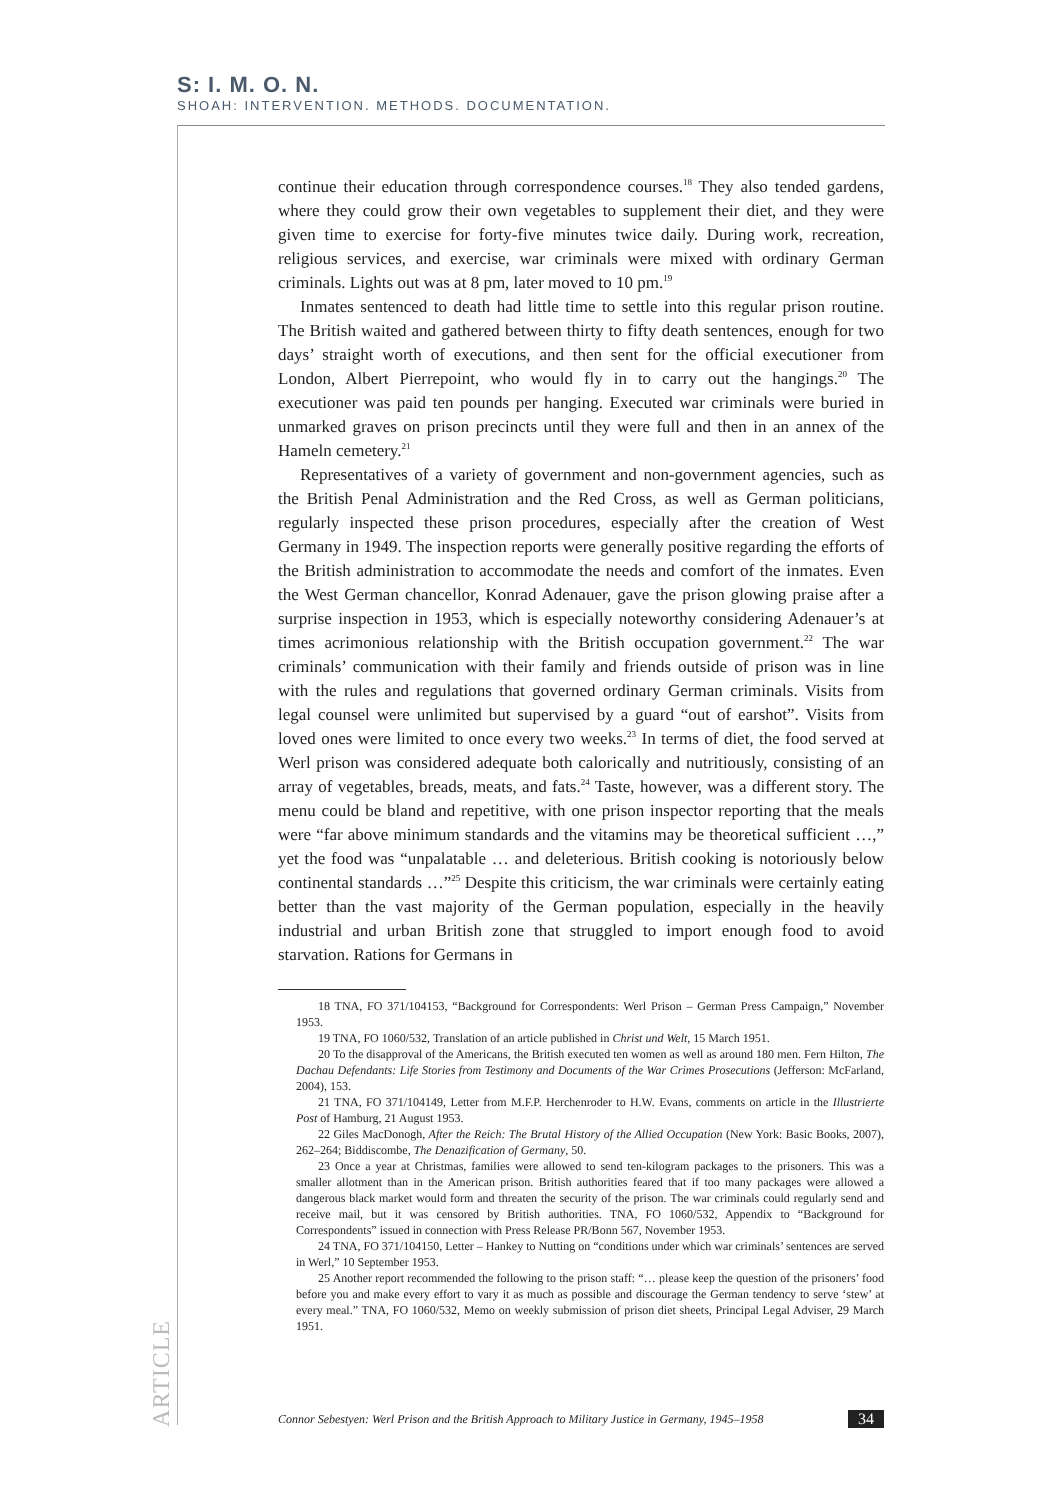S: I. M. O. N.
SHOAH: INTERVENTION. METHODS. DOCUMENTATION.
continue their education through correspondence courses.<sup>18</sup> They also tended gardens, where they could grow their own vegetables to supplement their diet, and they were given time to exercise for forty-five minutes twice daily. During work, recreation, religious services, and exercise, war criminals were mixed with ordinary German criminals. Lights out was at 8 pm, later moved to 10 pm.<sup>19</sup>
Inmates sentenced to death had little time to settle into this regular prison routine. The British waited and gathered between thirty to fifty death sentences, enough for two days’ straight worth of executions, and then sent for the official executioner from London, Albert Pierrepoint, who would fly in to carry out the hangings.<sup>20</sup> The executioner was paid ten pounds per hanging. Executed war criminals were buried in unmarked graves on prison precincts until they were full and then in an annex of the Hameln cemetery.<sup>21</sup>
Representatives of a variety of government and non-government agencies, such as the British Penal Administration and the Red Cross, as well as German politicians, regularly inspected these prison procedures, especially after the creation of West Germany in 1949. The inspection reports were generally positive regarding the efforts of the British administration to accommodate the needs and comfort of the inmates. Even the West German chancellor, Konrad Adenauer, gave the prison glowing praise after a surprise inspection in 1953, which is especially noteworthy considering Adenauer’s at times acrimonious relationship with the British occupation government.<sup>22</sup> The war criminals’ communication with their family and friends outside of prison was in line with the rules and regulations that governed ordinary German criminals. Visits from legal counsel were unlimited but supervised by a guard “out of earshot”. Visits from loved ones were limited to once every two weeks.<sup>23</sup> In terms of diet, the food served at Werl prison was considered adequate both calorically and nutritiously, consisting of an array of vegetables, breads, meats, and fats.<sup>24</sup> Taste, however, was a different story. The menu could be bland and repetitive, with one prison inspector reporting that the meals were “far above minimum standards and the vitamins may be theoretical sufficient …,” yet the food was “unpalatable … and deleterious. British cooking is notoriously below continental standards …”<sup>25</sup> Despite this criticism, the war criminals were certainly eating better than the vast majority of the German population, especially in the heavily industrial and urban British zone that struggled to import enough food to avoid starvation. Rations for Germans in
18 TNA, FO 371/104153, “Background for Correspondents: Werl Prison – German Press Campaign,” November 1953.
19 TNA, FO 1060/532, Translation of an article published in Christ und Welt, 15 March 1951.
20 To the disapproval of the Americans, the British executed ten women as well as around 180 men. Fern Hilton, The Dachau Defendants: Life Stories from Testimony and Documents of the War Crimes Prosecutions (Jefferson: McFarland, 2004), 153.
21 TNA, FO 371/104149, Letter from M.F.P. Herchenroder to H.W. Evans, comments on article in the Illustrierte Post of Hamburg, 21 August 1953.
22 Giles MacDonogh, After the Reich: The Brutal History of the Allied Occupation (New York: Basic Books, 2007), 262–264; Biddiscombe, The Denazification of Germany, 50.
23 Once a year at Christmas, families were allowed to send ten-kilogram packages to the prisoners. This was a smaller allotment than in the American prison. British authorities feared that if too many packages were allowed a dangerous black market would form and threaten the security of the prison. The war criminals could regularly send and receive mail, but it was censored by British authorities. TNA, FO 1060/532, Appendix to “Background for Correspondents” issued in connection with Press Release PR/Bonn 567, November 1953.
24 TNA, FO 371/104150, Letter – Hankey to Nutting on “conditions under which war criminals’ sentences are served in Werl,” 10 September 1953.
25 Another report recommended the following to the prison staff: “… please keep the question of the prisoners’ food before you and make every effort to vary it as much as possible and discourage the German tendency to serve ‘stew’ at every meal.” TNA, FO 1060/532, Memo on weekly submission of prison diet sheets, Principal Legal Adviser, 29 March 1951.
ARTICLE
Connor Sebestyen: Werl Prison and the British Approach to Military Justice in Germany, 1945–1958 34